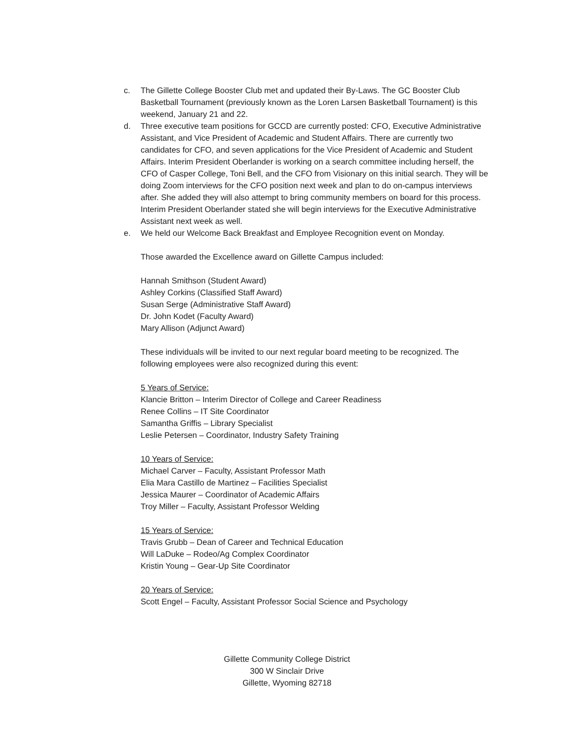c. The Gillette College Booster Club met and updated their By-Laws. The GC Booster Club Basketball Tournament (previously known as the Loren Larsen Basketball Tournament) is this weekend, January 21 and 22.
d. Three executive team positions for GCCD are currently posted: CFO, Executive Administrative Assistant, and Vice President of Academic and Student Affairs. There are currently two candidates for CFO, and seven applications for the Vice President of Academic and Student Affairs. Interim President Oberlander is working on a search committee including herself, the CFO of Casper College, Toni Bell, and the CFO from Visionary on this initial search. They will be doing Zoom interviews for the CFO position next week and plan to do on-campus interviews after. She added they will also attempt to bring community members on board for this process. Interim President Oberlander stated she will begin interviews for the Executive Administrative Assistant next week as well.
e. We held our Welcome Back Breakfast and Employee Recognition event on Monday.
Those awarded the Excellence award on Gillette Campus included:
Hannah Smithson (Student Award)
Ashley Corkins (Classified Staff Award)
Susan Serge (Administrative Staff Award)
Dr. John Kodet (Faculty Award)
Mary Allison (Adjunct Award)
These individuals will be invited to our next regular board meeting to be recognized. The following employees were also recognized during this event:
5 Years of Service:
Klancie Britton – Interim Director of College and Career Readiness
Renee Collins – IT Site Coordinator
Samantha Griffis – Library Specialist
Leslie Petersen – Coordinator, Industry Safety Training
10 Years of Service:
Michael Carver – Faculty, Assistant Professor Math
Elia Mara Castillo de Martinez – Facilities Specialist
Jessica Maurer – Coordinator of Academic Affairs
Troy Miller – Faculty, Assistant Professor Welding
15 Years of Service:
Travis Grubb – Dean of Career and Technical Education
Will LaDuke – Rodeo/Ag Complex Coordinator
Kristin Young – Gear-Up Site Coordinator
20 Years of Service:
Scott Engel – Faculty, Assistant Professor Social Science and Psychology
Gillette Community College District
300 W Sinclair Drive
Gillette, Wyoming 82718